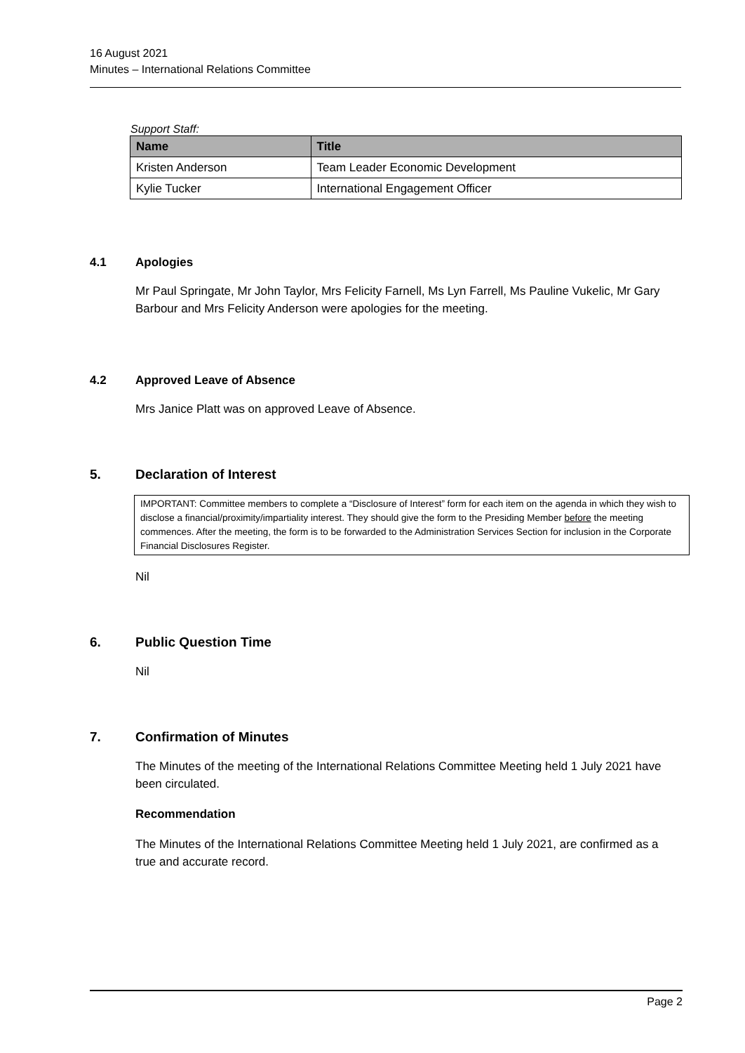16 August 2021
Minutes – International Relations Committee
Support Staff:
| Name | Title |
| --- | --- |
| Kristen Anderson | Team Leader Economic Development |
| Kylie Tucker | International Engagement Officer |
4.1 Apologies
Mr Paul Springate, Mr John Taylor, Mrs Felicity Farnell, Ms Lyn Farrell, Ms Pauline Vukelic, Mr Gary Barbour and Mrs Felicity Anderson were apologies for the meeting.
4.2 Approved Leave of Absence
Mrs Janice Platt was on approved Leave of Absence.
5. Declaration of Interest
IMPORTANT: Committee members to complete a “Disclosure of Interest” form for each item on the agenda in which they wish to disclose a financial/proximity/impartiality interest. They should give the form to the Presiding Member before the meeting commences. After the meeting, the form is to be forwarded to the Administration Services Section for inclusion in the Corporate Financial Disclosures Register.
Nil
6. Public Question Time
Nil
7. Confirmation of Minutes
The Minutes of the meeting of the International Relations Committee Meeting held 1 July 2021 have been circulated.
Recommendation
The Minutes of the International Relations Committee Meeting held 1 July 2021, are confirmed as a true and accurate record.
Page 2